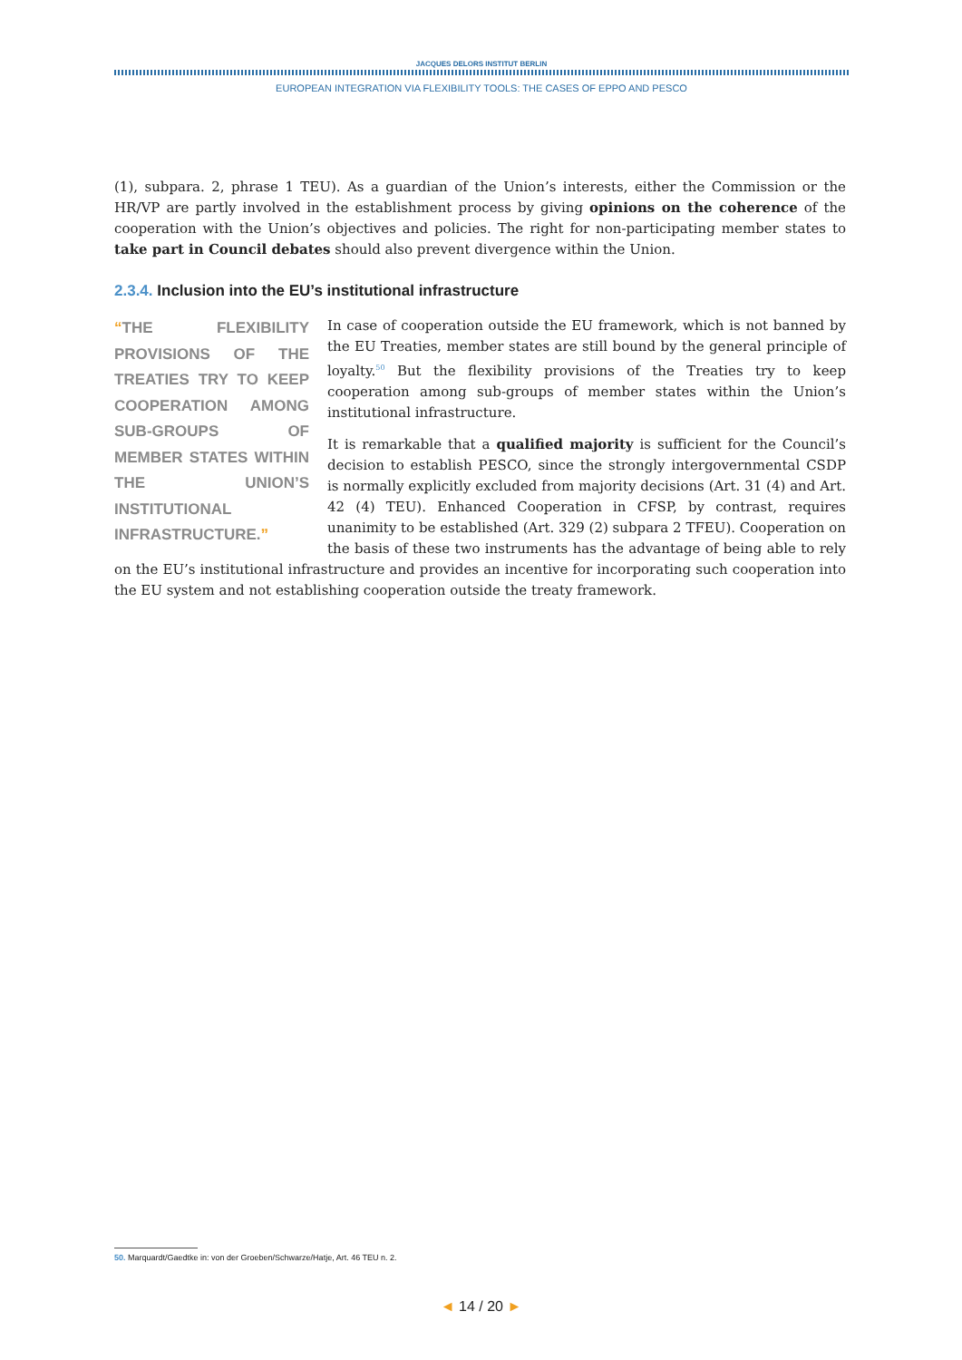JACQUES DELORS INSTITUT BERLIN
EUROPEAN INTEGRATION VIA FLEXIBILITY TOOLS: THE CASES OF EPPO AND PESCO
(1), subpara. 2, phrase 1 TEU). As a guardian of the Union’s interests, either the Commission or the HR/VP are partly involved in the establishment process by giving opinions on the coherence of the cooperation with the Union’s objectives and policies. The right for non-participating member states to take part in Council debates should also prevent divergence within the Union.
2.3.4. Inclusion into the EU’s institutional infrastructure
“THE FLEXIBILITY PROVISIONS OF THE TREATIES TRY TO KEEP COOPERATION AMONG SUB-GROUPS OF MEMBER STATES WITHIN THE UNION’S INSTITUTIONAL INFRASTRUCTURE.”
In case of cooperation outside the EU framework, which is not banned by the EU Treaties, member states are still bound by the general principle of loyalty.<sup>50</sup> But the flexibility provisions of the Treaties try to keep cooperation among sub-groups of member states within the Union’s institutional infrastructure.
It is remarkable that a qualified majority is sufficient for the Council’s decision to establish PESCO, since the strongly intergovernmental CSDP is normally explicitly excluded from majority decisions (Art. 31 (4) and Art. 42 (4) TEU). Enhanced Cooperation in CFSP, by contrast, requires unanimity to be established (Art. 329 (2) subpara 2 TFEU). Cooperation on the basis of these two instruments has the advantage of being able to rely on the EU’s institutional infrastructure and provides an incentive for incorporating such cooperation into the EU system and not establishing cooperation outside the treaty framework.
50. Marquardt/Gaedtke in: von der Groeben/Schwarze/Hatje, Art. 46 TEU n. 2.
◄ 14 / 20 ►